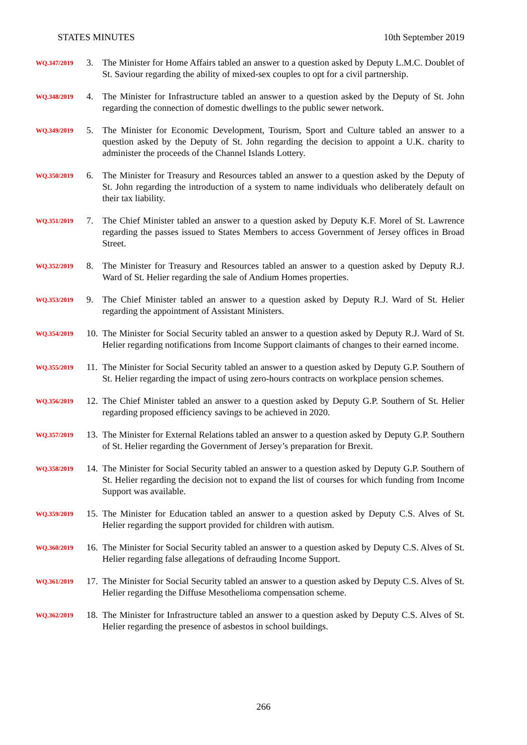STATES MINUTES 10th September 2019
WQ.347/2019
3. The Minister for Home Affairs tabled an answer to a question asked by Deputy L.M.C. Doublet of St. Saviour regarding the ability of mixed-sex couples to opt for a civil partnership.
WQ.348/2019
4. The Minister for Infrastructure tabled an answer to a question asked by the Deputy of St. John regarding the connection of domestic dwellings to the public sewer network.
WQ.349/2019
5. The Minister for Economic Development, Tourism, Sport and Culture tabled an answer to a question asked by the Deputy of St. John regarding the decision to appoint a U.K. charity to administer the proceeds of the Channel Islands Lottery.
WQ.350/2019
6. The Minister for Treasury and Resources tabled an answer to a question asked by the Deputy of St. John regarding the introduction of a system to name individuals who deliberately default on their tax liability.
WQ.351/2019
7. The Chief Minister tabled an answer to a question asked by Deputy K.F. Morel of St. Lawrence regarding the passes issued to States Members to access Government of Jersey offices in Broad Street.
WQ.352/2019
8. The Minister for Treasury and Resources tabled an answer to a question asked by Deputy R.J. Ward of St. Helier regarding the sale of Andium Homes properties.
WQ.353/2019
9. The Chief Minister tabled an answer to a question asked by Deputy R.J. Ward of St. Helier regarding the appointment of Assistant Ministers.
WQ.354/2019
10.
The Minister for Social Security tabled an answer to a question asked by Deputy R.J. Ward of St. Helier regarding notifications from Income Support claimants of changes to their earned income.
WQ.355/2019
11.
The Minister for Social Security tabled an answer to a question asked by Deputy G.P. Southern of St. Helier regarding the impact of using zero-hours contracts on workplace pension schemes.
WQ.356/2019
12.
The Chief Minister tabled an answer to a question asked by Deputy G.P. Southern of St. Helier regarding proposed efficiency savings to be achieved in 2020.
WQ.357/2019
13.
The Minister for External Relations tabled an answer to a question asked by Deputy G.P. Southern of St. Helier regarding the Government of Jersey’s preparation for Brexit.
WQ.358/2019
14.
The Minister for Social Security tabled an answer to a question asked by Deputy G.P. Southern of St. Helier regarding the decision not to expand the list of courses for which funding from Income Support was available.
WQ.359/2019
15.
The Minister for Education tabled an answer to a question asked by Deputy C.S. Alves of St. Helier regarding the support provided for children with autism.
WQ.360/2019
16.
The Minister for Social Security tabled an answer to a question asked by Deputy C.S. Alves of St. Helier regarding false allegations of defrauding Income Support.
WQ.361/2019
17.
The Minister for Social Security tabled an answer to a question asked by Deputy C.S. Alves of St. Helier regarding the Diffuse Mesothelioma compensation scheme.
WQ.362/2019
18.
The Minister for Infrastructure tabled an answer to a question asked by Deputy C.S. Alves of St. Helier regarding the presence of asbestos in school buildings.
266